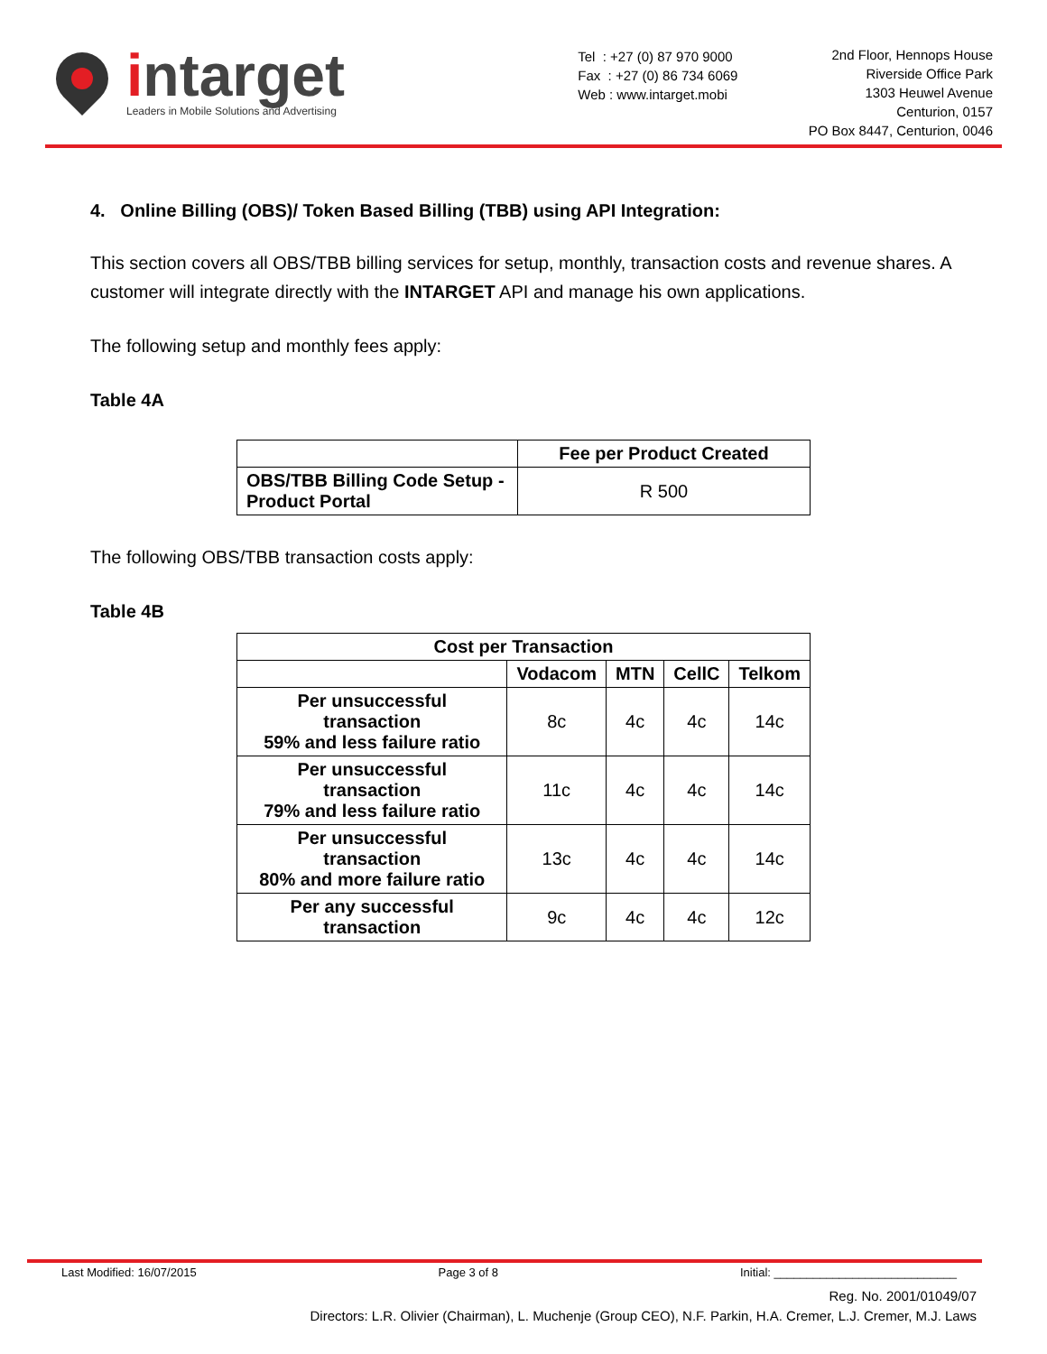intarget
Leaders in Mobile Solutions and Advertising
Tel : +27 (0) 87 970 9000
Fax : +27 (0) 86 734 6069
Web : www.intarget.mobi
2nd Floor, Hennops House
Riverside Office Park
1303 Heuwel Avenue
Centurion, 0157
PO Box 8447, Centurion, 0046
4. Online Billing (OBS)/ Token Based Billing (TBB) using API Integration:
This section covers all OBS/TBB billing services for setup, monthly, transaction costs and revenue shares. A customer will integrate directly with the INTARGET API and manage his own applications.
The following setup and monthly fees apply:
Table 4A
| | Fee per Product Created |
| --- | --- |
| OBS/TBB Billing Code Setup - Product Portal | R 500 |
The following OBS/TBB transaction costs apply:
Table 4B
| Cost per Transaction | | | | |
| --- | --- | --- | --- | --- |
| | Vodacom | MTN | CellC | Telkom |
| Per unsuccessful transaction 59% and less failure ratio | 8c | 4c | 4c | 14c |
| Per unsuccessful transaction 79% and less failure ratio | 11c | 4c | 4c | 14c |
| Per unsuccessful transaction 80% and more failure ratio | 13c | 4c | 4c | 14c |
| Per any successful transaction | 9c | 4c | 4c | 12c |
Last Modified: 16/07/2015 Page 3 of 8 Initial: ____________________________
Reg. No. 2001/01049/07
Directors: L.R. Olivier (Chairman), L. Muchenje (Group CEO), N.F. Parkin, H.A. Cremer, L.J. Cremer, M.J. Laws